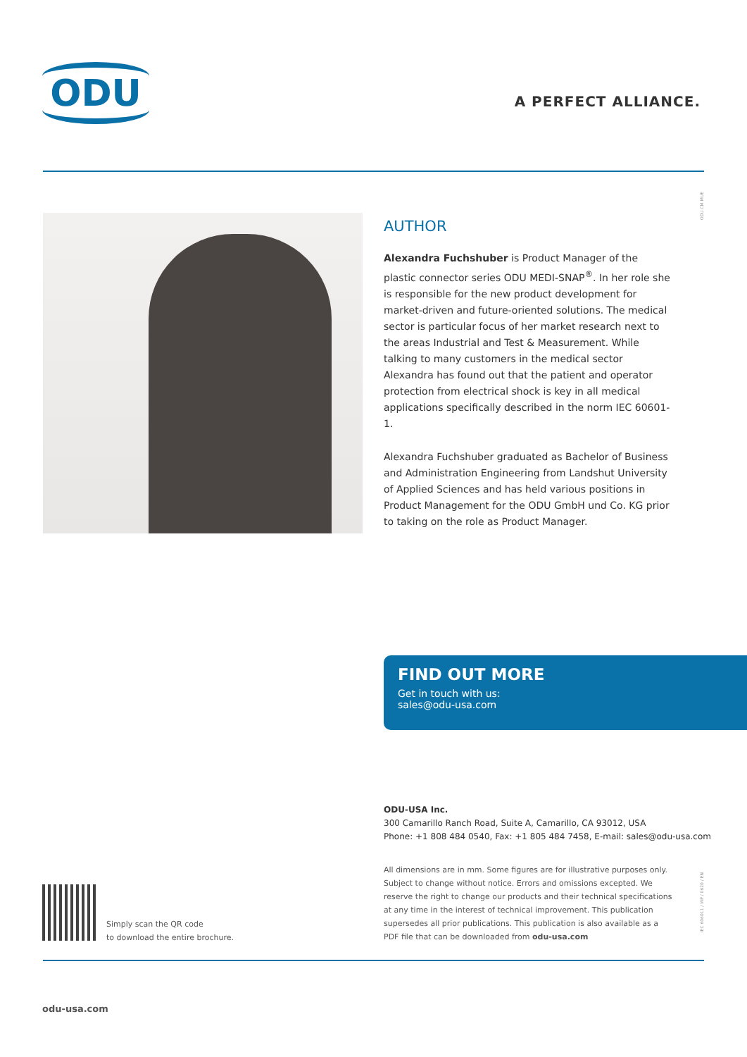ODU A PERFECT ALLIANCE.
ODU CM MUE
AUTHOR
Alexandra Fuchshuber is Product Manager of the plastic connector series ODU MEDI-SNAP<sup>®</sup>. In her role she is responsible for the new product development for market-driven and future-oriented solutions. The medical sector is particular focus of her market research next to the areas Industrial and Test & Measurement. While talking to many customers in the medical sector Alexandra has found out that the patient and operator protection from electrical shock is key in all medical applications specifically described in the norm IEC 60601-1.
Alexandra Fuchshuber graduated as Bachelor of Business and Administration Engineering from Landshut University of Applied Sciences and has held various positions in Product Management for the ODU GmbH und Co. KG prior to taking on the role as Product Manager.
FIND OUT MORE
Get in touch with us:
sales@odu-usa.com
ODU-USA Inc.
300 Camarillo Ranch Road, Suite A, Camarillo, CA 93012, USA
Phone: +1 808 484 0540, Fax: +1 805 484 7458, E-mail: sales@odu-usa.com
Simply scan the QR code
to download the entire brochure.
All dimensions are in mm. Some figures are for illustrative purposes only. Subject to change without notice. Errors and omissions excepted. We reserve the right to change our products and their technical specifications at any time in the interest of technical improvement. This publication supersedes all prior publications. This publication is also available as a PDF file that can be downloaded from odu-usa.com
IEC 606011 / WP / 0620 / EN
odu-usa.com